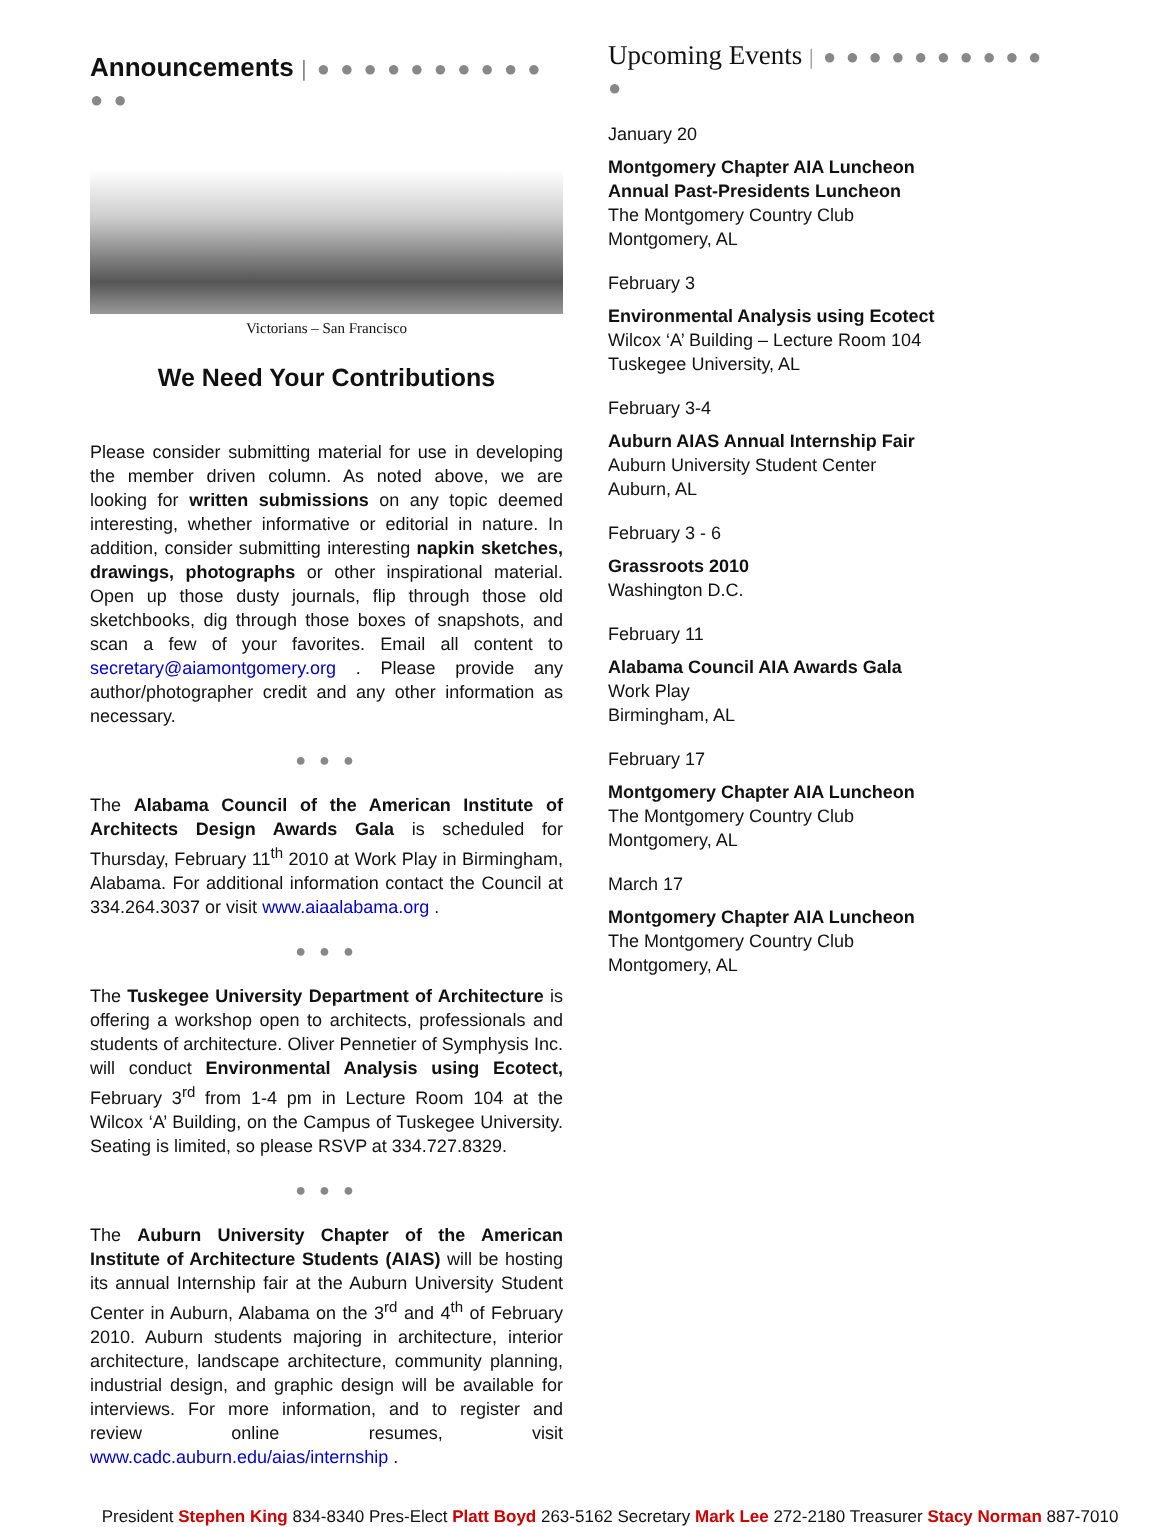Announcements | ● ● ● ● ● ● ● ● ● ● ● ●
Victorians – San Francisco
We Need Your Contributions
Please consider submitting material for use in developing the member driven column. As noted above, we are looking for written submissions on any topic deemed interesting, whether informative or editorial in nature. In addition, consider submitting interesting napkin sketches, drawings, photographs or other inspirational material. Open up those dusty journals, flip through those old sketchbooks, dig through those boxes of snapshots, and scan a few of your favorites. Email all content to secretary@aiamontgomery.org . Please provide any author/photographer credit and any other information as necessary.
● ● ●
The Alabama Council of the American Institute of Architects Design Awards Gala is scheduled for Thursday, February 11<sup>th</sup> 2010 at Work Play in Birmingham, Alabama. For additional information contact the Council at 334.264.3037 or visit www.aiaalabama.org .
● ● ●
The Tuskegee University Department of Architecture is offering a workshop open to architects, professionals and students of architecture. Oliver Pennetier of Symphysis Inc. will conduct Environmental Analysis using Ecotect, February 3<sup>rd</sup> from 1-4 pm in Lecture Room 104 at the Wilcox ‘A’ Building, on the Campus of Tuskegee University. Seating is limited, so please RSVP at 334.727.8329.
● ● ●
The Auburn University Chapter of the American Institute of Architecture Students (AIAS) will be hosting its annual Internship fair at the Auburn University Student Center in Auburn, Alabama on the 3<sup>rd</sup> and 4<sup>th</sup> of February 2010. Auburn students majoring in architecture, interior architecture, landscape architecture, community planning, industrial design, and graphic design will be available for interviews. For more information, and to register and review online resumes, visit www.cadc.auburn.edu/aias/internship .
Upcoming Events | ● ● ● ● ● ● ● ● ● ● ●
January 20
Montgomery Chapter AIA Luncheon
Annual Past-Presidents Luncheon
The Montgomery Country Club
Montgomery, AL
February 3
Environmental Analysis using Ecotect
Wilcox ‘A’ Building – Lecture Room 104
Tuskegee University, AL
February 3-4
Auburn AIAS Annual Internship Fair
Auburn University Student Center
Auburn, AL
February 3 - 6
Grassroots 2010
Washington D.C.
February 11
Alabama Council AIA Awards Gala
Work Play
Birmingham, AL
February 17
Montgomery Chapter AIA Luncheon
The Montgomery Country Club
Montgomery, AL
March 17
Montgomery Chapter AIA Luncheon
The Montgomery Country Club
Montgomery, AL
President Stephen King 834-8340 Pres-Elect Platt Boyd 263-5162 Secretary Mark Lee 272-2180 Treasurer Stacy Norman 887-7010